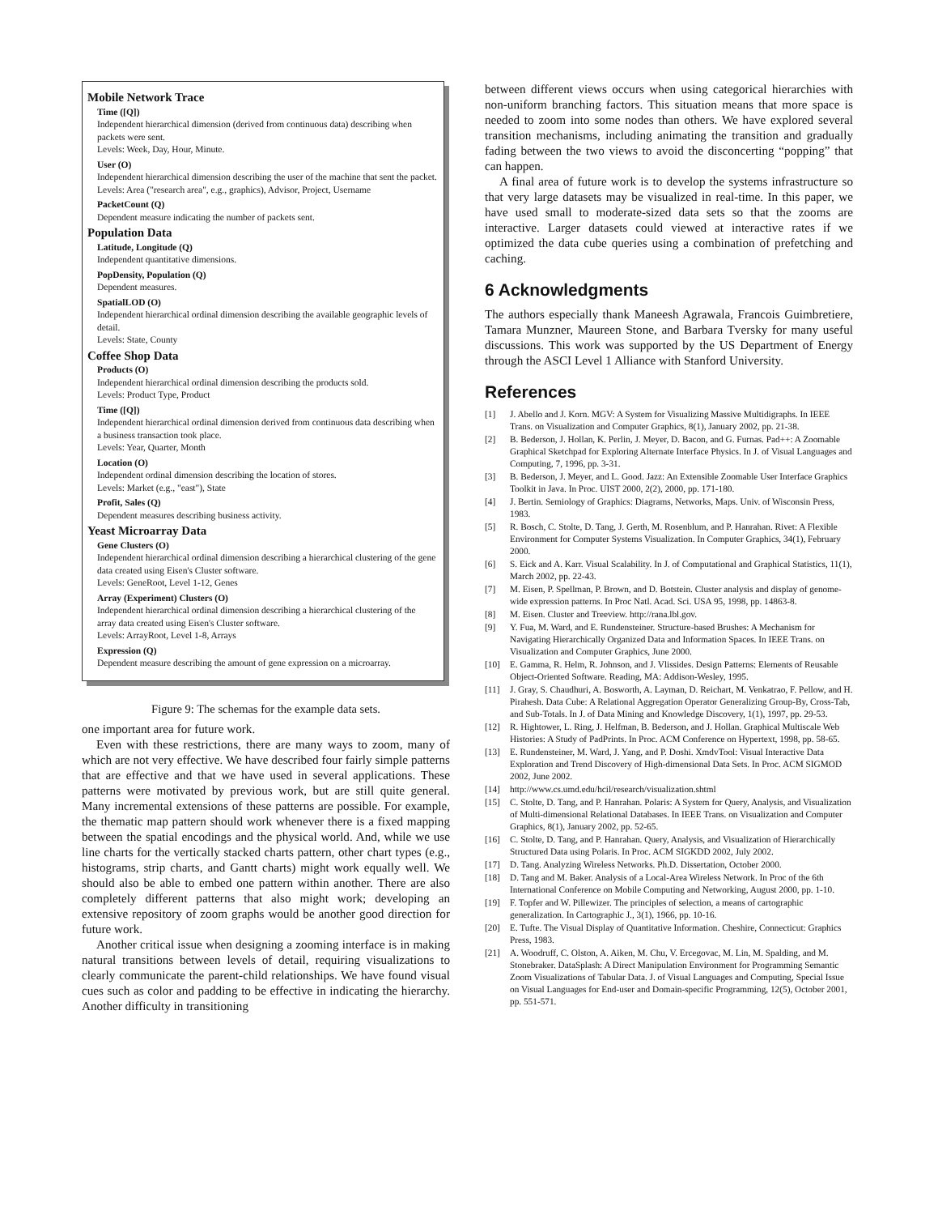Mobile Network Trace
Time ([Q])
Independent hierarchical dimension (derived from continuous data) describing when packets were sent.
Levels: Week, Day, Hour, Minute.
User (O)
Independent hierarchical dimension describing the user of the machine that sent the packet.
Levels: Area ("research area", e.g., graphics), Advisor, Project, Username
PacketCount (Q)
Dependent measure indicating the number of packets sent.
Population Data
Latitude, Longitude (Q)
Independent quantitative dimensions.
PopDensity, Population (Q)
Dependent measures.
SpatialLOD (O)
Independent hierarchical ordinal dimension describing the available geographic levels of detail.
Levels: State, County
Coffee Shop Data
Products (O)
Independent hierarchical ordinal dimension describing the products sold.
Levels: Product Type, Product
Time ([Q])
Independent hierarchical ordinal dimension derived from continuous data describing when a business transaction took place.
Levels: Year, Quarter, Month
Location (O)
Independent ordinal dimension describing the location of stores.
Levels: Market (e.g., "east"), State
Profit, Sales (Q)
Dependent measures describing business activity.
Yeast Microarray Data
Gene Clusters (O)
Independent hierarchical ordinal dimension describing a hierarchical clustering of the gene data created using Eisen's Cluster software.
Levels: GeneRoot, Level 1-12, Genes
Array (Experiment) Clusters (O)
Independent hierarchical ordinal dimension describing a hierarchical clustering of the array data created using Eisen's Cluster software.
Levels: ArrayRoot, Level 1-8, Arrays
Expression (Q)
Dependent measure describing the amount of gene expression on a microarray.
Figure 9: The schemas for the example data sets.
one important area for future work.
Even with these restrictions, there are many ways to zoom, many of which are not very effective. We have described four fairly simple patterns that are effective and that we have used in several applications. These patterns were motivated by previous work, but are still quite general. Many incremental extensions of these patterns are possible. For example, the thematic map pattern should work whenever there is a fixed mapping between the spatial encodings and the physical world. And, while we use line charts for the vertically stacked charts pattern, other chart types (e.g., histograms, strip charts, and Gantt charts) might work equally well. We should also be able to embed one pattern within another. There are also completely different patterns that also might work; developing an extensive repository of zoom graphs would be another good direction for future work.
Another critical issue when designing a zooming interface is in making natural transitions between levels of detail, requiring visualizations to clearly communicate the parent-child relationships. We have found visual cues such as color and padding to be effective in indicating the hierarchy. Another difficulty in transitioning
between different views occurs when using categorical hierarchies with non-uniform branching factors. This situation means that more space is needed to zoom into some nodes than others. We have explored several transition mechanisms, including animating the transition and gradually fading between the two views to avoid the disconcerting “popping” that can happen.
A final area of future work is to develop the systems infrastructure so that very large datasets may be visualized in real-time. In this paper, we have used small to moderate-sized data sets so that the zooms are interactive. Larger datasets could viewed at interactive rates if we optimized the data cube queries using a combination of prefetching and caching.
6 Acknowledgments
The authors especially thank Maneesh Agrawala, Francois Guimbretiere, Tamara Munzner, Maureen Stone, and Barbara Tversky for many useful discussions. This work was supported by the US Department of Energy through the ASCI Level 1 Alliance with Stanford University.
References
[1] J. Abello and J. Korn. MGV: A System for Visualizing Massive Multidigraphs. In IEEE Trans. on Visualization and Computer Graphics, 8(1), January 2002, pp. 21-38.
[2] B. Bederson, J. Hollan, K. Perlin, J. Meyer, D. Bacon, and G. Furnas. Pad++: A Zoomable Graphical Sketchpad for Exploring Alternate Interface Physics. In J. of Visual Languages and Computing, 7, 1996, pp. 3-31.
[3] B. Bederson, J. Meyer, and L. Good. Jazz: An Extensible Zoomable User Interface Graphics Toolkit in Java. In Proc. UIST 2000, 2(2), 2000, pp. 171-180.
[4] J. Bertin. Semiology of Graphics: Diagrams, Networks, Maps. Univ. of Wisconsin Press, 1983.
[5] R. Bosch, C. Stolte, D. Tang, J. Gerth, M. Rosenblum, and P. Hanrahan. Rivet: A Flexible Environment for Computer Systems Visualization. In Computer Graphics, 34(1), February 2000.
[6] S. Eick and A. Karr. Visual Scalability. In J. of Computational and Graphical Statistics, 11(1), March 2002, pp. 22-43.
[7] M. Eisen, P. Spellman, P. Brown, and D. Botstein. Cluster analysis and display of genome-wide expression patterns. In Proc Natl. Acad. Sci. USA 95, 1998, pp. 14863-8.
[8] M. Eisen. Cluster and Treeview. http://rana.lbl.gov.
[9] Y. Fua, M. Ward, and E. Rundensteiner. Structure-based Brushes: A Mechanism for Navigating Hierarchically Organized Data and Information Spaces. In IEEE Trans. on Visualization and Computer Graphics, June 2000.
[10] E. Gamma, R. Helm, R. Johnson, and J. Vlissides. Design Patterns: Elements of Reusable Object-Oriented Software. Reading, MA: Addison-Wesley, 1995.
[11] J. Gray, S. Chaudhuri, A. Bosworth, A. Layman, D. Reichart, M. Venkatrao, F. Pellow, and H. Pirahesh. Data Cube: A Relational Aggregation Operator Generalizing Group-By, Cross-Tab, and Sub-Totals. In J. of Data Mining and Knowledge Discovery, 1(1), 1997, pp. 29-53.
[12] R. Hightower, L. Ring, J. Helfman, B. Bederson, and J. Hollan. Graphical Multiscale Web Histories: A Study of PadPrints. In Proc. ACM Conference on Hypertext, 1998, pp. 58-65.
[13] E. Rundensteiner, M. Ward, J. Yang, and P. Doshi. XmdvTool: Visual Interactive Data Exploration and Trend Discovery of High-dimensional Data Sets. In Proc. ACM SIGMOD 2002, June 2002.
[14] http://www.cs.umd.edu/hcil/research/visualization.shtml
[15] C. Stolte, D. Tang, and P. Hanrahan. Polaris: A System for Query, Analysis, and Visualization of Multi-dimensional Relational Databases. In IEEE Trans. on Visualization and Computer Graphics, 8(1), January 2002, pp. 52-65.
[16] C. Stolte, D. Tang, and P. Hanrahan. Query, Analysis, and Visualization of Hierarchically Structured Data using Polaris. In Proc. ACM SIGKDD 2002, July 2002.
[17] D. Tang. Analyzing Wireless Networks. Ph.D. Dissertation, October 2000.
[18] D. Tang and M. Baker. Analysis of a Local-Area Wireless Network. In Proc of the 6th International Conference on Mobile Computing and Networking, August 2000, pp. 1-10.
[19] F. Topfer and W. Pillewizer. The principles of selection, a means of cartographic generalization. In Cartographic J., 3(1), 1966, pp. 10-16.
[20] E. Tufte. The Visual Display of Quantitative Information. Cheshire, Connecticut: Graphics Press, 1983.
[21] A. Woodruff, C. Olston, A. Aiken, M. Chu, V. Ercegovac, M. Lin, M. Spalding, and M. Stonebraker. DataSplash: A Direct Manipulation Environment for Programming Semantic Zoom Visualizations of Tabular Data. J. of Visual Languages and Computing, Special Issue on Visual Languages for End-user and Domain-specific Programming, 12(5), October 2001, pp. 551-571.